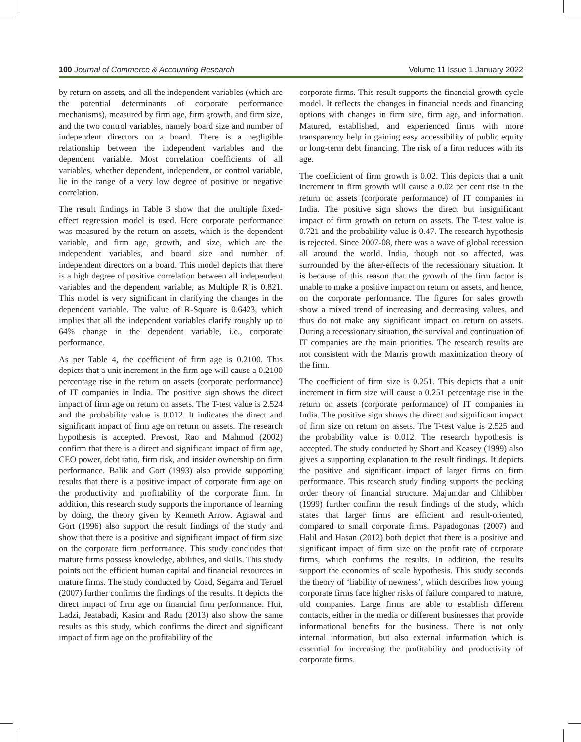100 Journal of Commerce & Accounting Research Volume 11 Issue 1 January 2022
by return on assets, and all the independent variables (which are the potential determinants of corporate performance mechanisms), measured by firm age, firm growth, and firm size, and the two control variables, namely board size and number of independent directors on a board. There is a negligible relationship between the independent variables and the dependent variable. Most correlation coefficients of all variables, whether dependent, independent, or control variable, lie in the range of a very low degree of positive or negative correlation.
The result findings in Table 3 show that the multiple fixed-effect regression model is used. Here corporate performance was measured by the return on assets, which is the dependent variable, and firm age, growth, and size, which are the independent variables, and board size and number of independent directors on a board. This model depicts that there is a high degree of positive correlation between all independent variables and the dependent variable, as Multiple R is 0.821. This model is very significant in clarifying the changes in the dependent variable. The value of R-Square is 0.6423, which implies that all the independent variables clarify roughly up to 64% change in the dependent variable, i.e., corporate performance.
As per Table 4, the coefficient of firm age is 0.2100. This depicts that a unit increment in the firm age will cause a 0.2100 percentage rise in the return on assets (corporate performance) of IT companies in India. The positive sign shows the direct impact of firm age on return on assets. The T-test value is 2.524 and the probability value is 0.012. It indicates the direct and significant impact of firm age on return on assets. The research hypothesis is accepted. Prevost, Rao and Mahmud (2002) confirm that there is a direct and significant impact of firm age, CEO power, debt ratio, firm risk, and insider ownership on firm performance. Balik and Gort (1993) also provide supporting results that there is a positive impact of corporate firm age on the productivity and profitability of the corporate firm. In addition, this research study supports the importance of learning by doing, the theory given by Kenneth Arrow. Agrawal and Gort (1996) also support the result findings of the study and show that there is a positive and significant impact of firm size on the corporate firm performance. This study concludes that mature firms possess knowledge, abilities, and skills. This study points out the efficient human capital and financial resources in mature firms. The study conducted by Coad, Segarra and Teruel (2007) further confirms the findings of the results. It depicts the direct impact of firm age on financial firm performance. Hui, Ladzi, Jeatabadi, Kasim and Radu (2013) also show the same results as this study, which confirms the direct and significant impact of firm age on the profitability of the
corporate firms. This result supports the financial growth cycle model. It reflects the changes in financial needs and financing options with changes in firm size, firm age, and information. Matured, established, and experienced firms with more transparency help in gaining easy accessibility of public equity or long-term debt financing. The risk of a firm reduces with its age.
The coefficient of firm growth is 0.02. This depicts that a unit increment in firm growth will cause a 0.02 per cent rise in the return on assets (corporate performance) of IT companies in India. The positive sign shows the direct but insignificant impact of firm growth on return on assets. The T-test value is 0.721 and the probability value is 0.47. The research hypothesis is rejected. Since 2007-08, there was a wave of global recession all around the world. India, though not so affected, was surrounded by the after-effects of the recessionary situation. It is because of this reason that the growth of the firm factor is unable to make a positive impact on return on assets, and hence, on the corporate performance. The figures for sales growth show a mixed trend of increasing and decreasing values, and thus do not make any significant impact on return on assets. During a recessionary situation, the survival and continuation of IT companies are the main priorities. The research results are not consistent with the Marris growth maximization theory of the firm.
The coefficient of firm size is 0.251. This depicts that a unit increment in firm size will cause a 0.251 percentage rise in the return on assets (corporate performance) of IT companies in India. The positive sign shows the direct and significant impact of firm size on return on assets. The T-test value is 2.525 and the probability value is 0.012. The research hypothesis is accepted. The study conducted by Short and Keasey (1999) also gives a supporting explanation to the result findings. It depicts the positive and significant impact of larger firms on firm performance. This research study finding supports the pecking order theory of financial structure. Majumdar and Chhibber (1999) further confirm the result findings of the study, which states that larger firms are efficient and result-oriented, compared to small corporate firms. Papadogonas (2007) and Halil and Hasan (2012) both depict that there is a positive and significant impact of firm size on the profit rate of corporate firms, which confirms the results. In addition, the results support the economies of scale hypothesis. This study seconds the theory of ‘liability of newness’, which describes how young corporate firms face higher risks of failure compared to mature, old companies. Large firms are able to establish different contacts, either in the media or different businesses that provide informational benefits for the business. There is not only internal information, but also external information which is essential for increasing the profitability and productivity of corporate firms.